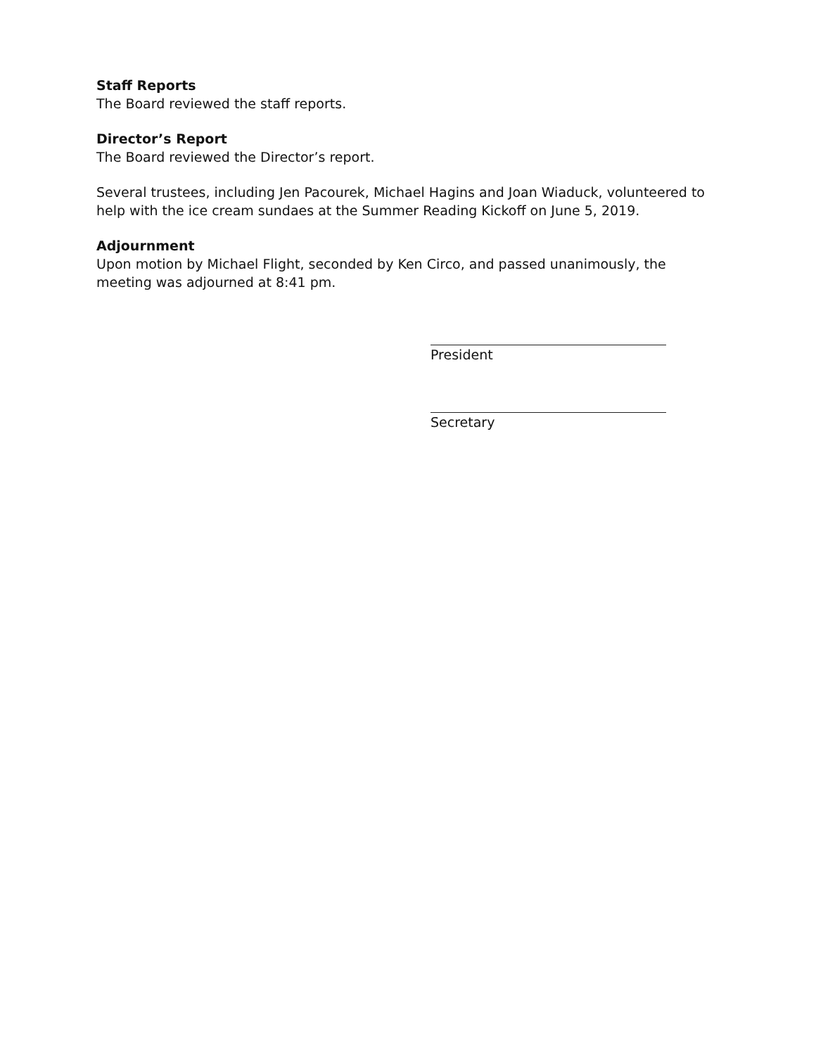Staff Reports
The Board reviewed the staff reports.
Director’s Report
The Board reviewed the Director’s report.
Several trustees, including Jen Pacourek, Michael Hagins and Joan Wiaduck, volunteered to help with the ice cream sundaes at the Summer Reading Kickoff on June 5, 2019.
Adjournment
Upon motion by Michael Flight, seconded by Ken Circo, and passed unanimously, the meeting was adjourned at 8:41 pm.
President
Secretary